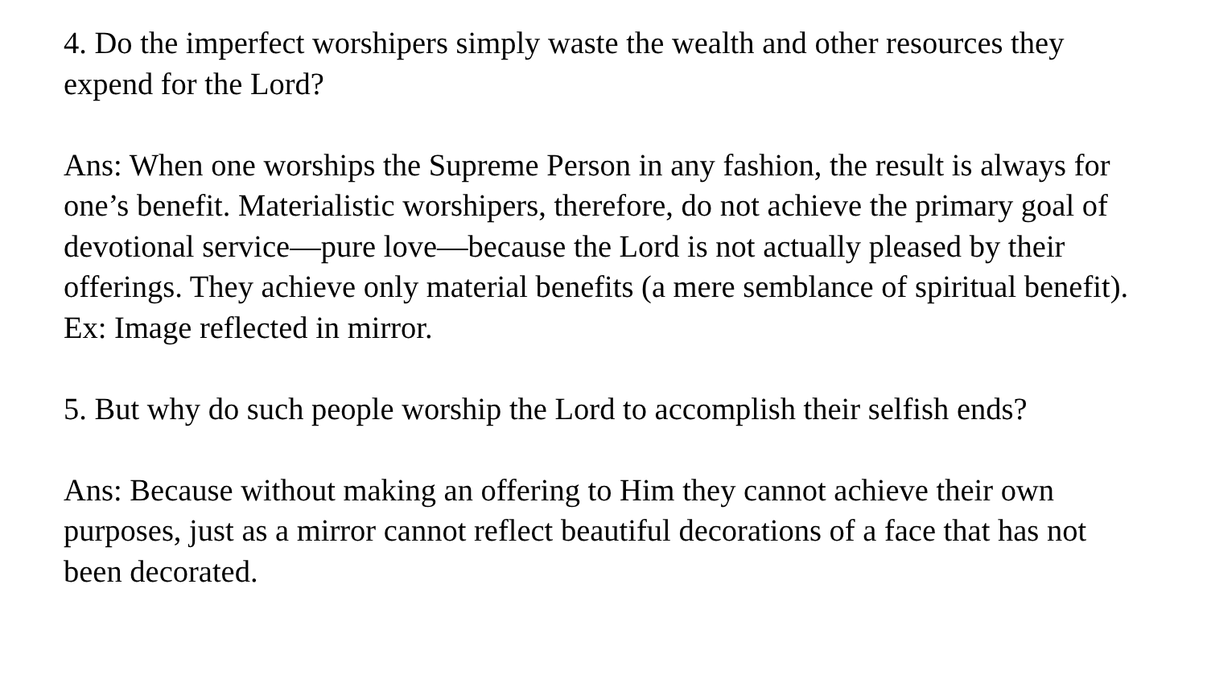4. Do the imperfect worshipers simply waste the wealth and other resources they expend for the Lord?
Ans: When one worships the Supreme Person in any fashion, the result is always for one’s benefit. Materialistic worshipers, therefore, do not achieve the primary goal of devotional service—pure love—because the Lord is not actually pleased by their offerings. They achieve only material benefits (a mere semblance of spiritual benefit). Ex: Image reflected in mirror.
5. But why do such people worship the Lord to accomplish their selfish ends?
Ans: Because without making an offering to Him they cannot achieve their own purposes, just as a mirror cannot reflect beautiful decorations of a face that has not been decorated.